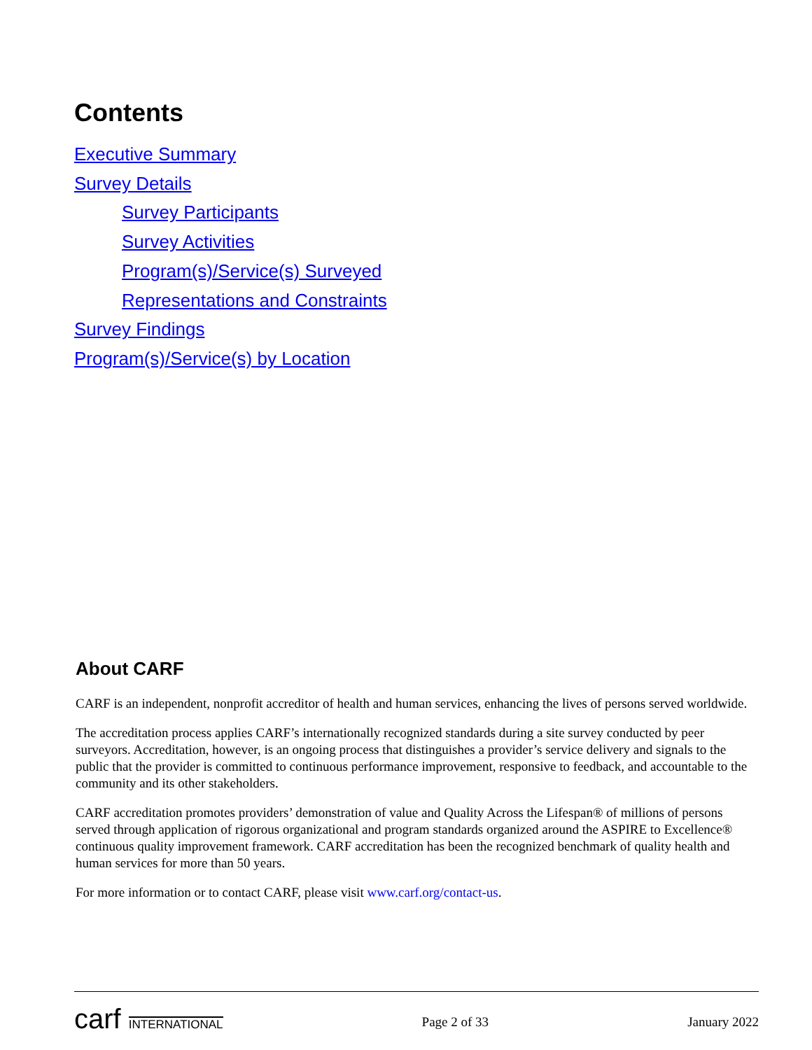Contents
Executive Summary
Survey Details
Survey Participants
Survey Activities
Program(s)/Service(s) Surveyed
Representations and Constraints
Survey Findings
Program(s)/Service(s) by Location
About CARF
CARF is an independent, nonprofit accreditor of health and human services, enhancing the lives of persons served worldwide.
The accreditation process applies CARF’s internationally recognized standards during a site survey conducted by peer surveyors. Accreditation, however, is an ongoing process that distinguishes a provider’s service delivery and signals to the public that the provider is committed to continuous performance improvement, responsive to feedback, and accountable to the community and its other stakeholders.
CARF accreditation promotes providers’ demonstration of value and Quality Across the Lifespan® of millions of persons served through application of rigorous organizational and program standards organized around the ASPIRE to Excellence® continuous quality improvement framework. CARF accreditation has been the recognized benchmark of quality health and human services for more than 50 years.
For more information or to contact CARF, please visit www.carf.org/contact-us.
carf INTERNATIONAL
Page 2 of 33 January 2022